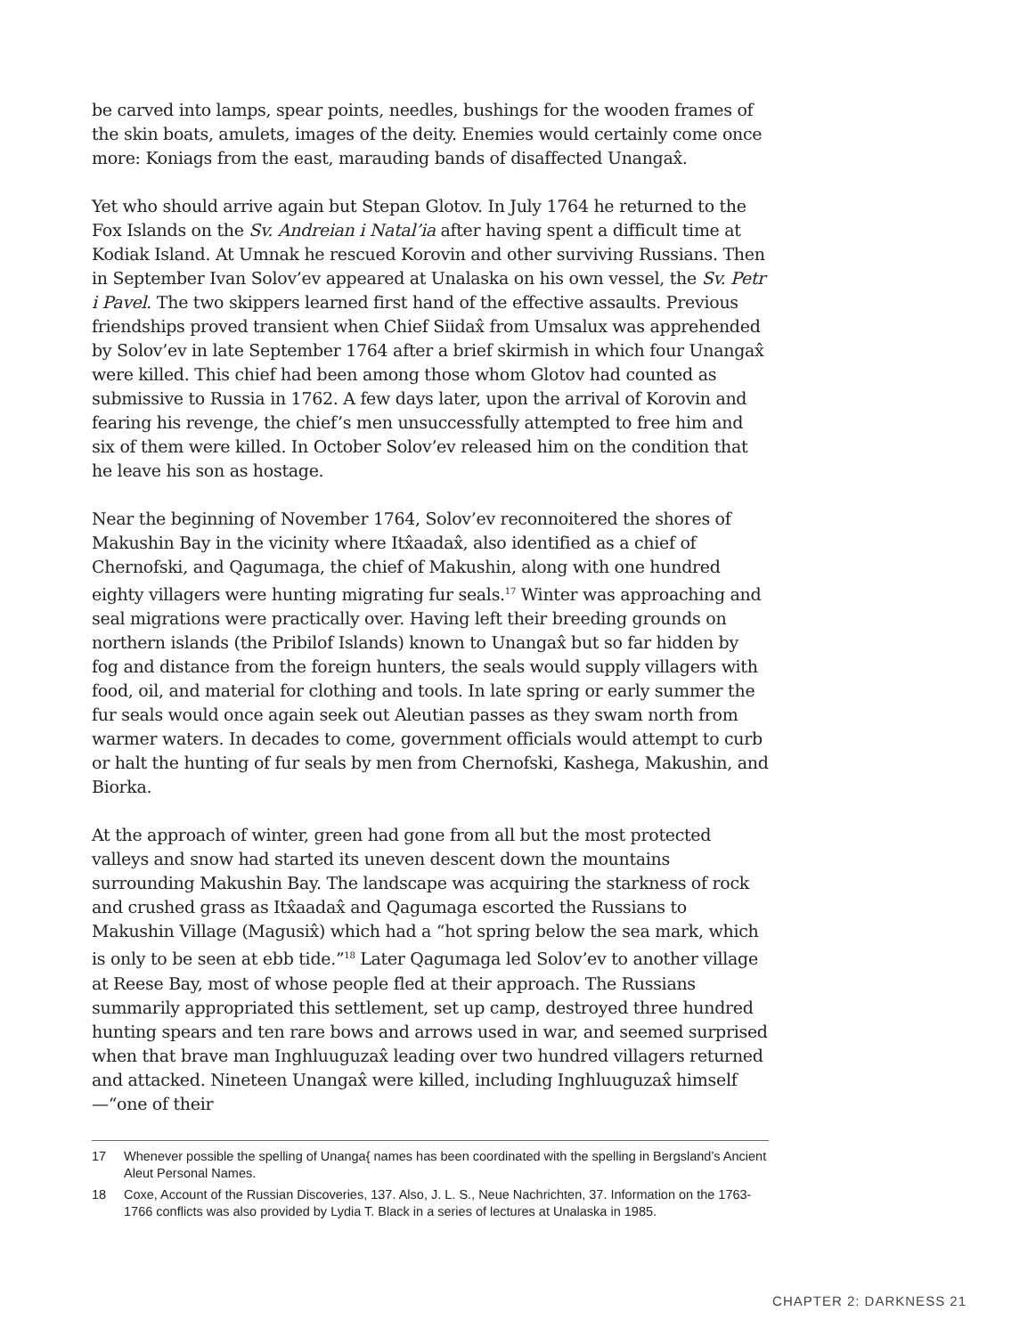be carved into lamps, spear points, needles, bushings for the wooden frames of the skin boats, amulets, images of the deity. Enemies would certainly come once more: Koniags from the east, marauding bands of disaffected Unangax̂.
Yet who should arrive again but Stepan Glotov. In July 1764 he returned to the Fox Islands on the Sv. Andreian i Natal’ia after having spent a difficult time at Kodiak Island. At Umnak he rescued Korovin and other surviving Russians. Then in September Ivan Solov’ev appeared at Unalaska on his own vessel, the Sv. Petr i Pavel. The two skippers learned first hand of the effective assaults. Previous friendships proved transient when Chief Siidax̂ from Umsalux was apprehended by Solov’ev in late September 1764 after a brief skirmish in which four Unangax̂ were killed. This chief had been among those whom Glotov had counted as submissive to Russia in 1762. A few days later, upon the arrival of Korovin and fearing his revenge, the chief’s men unsuccessfully attempted to free him and six of them were killed. In October Solov’ev released him on the condition that he leave his son as hostage.
Near the beginning of November 1764, Solov’ev reconnoitered the shores of Makushin Bay in the vicinity where Itx̂aadax̂, also identified as a chief of Chernofski, and Qagumaga, the chief of Makushin, along with one hundred eighty villagers were hunting migrating fur seals.<sup>17</sup> Winter was approaching and seal migrations were practically over. Having left their breeding grounds on northern islands (the Pribilof Islands) known to Unangax̂ but so far hidden by fog and distance from the foreign hunters, the seals would supply villagers with food, oil, and material for clothing and tools. In late spring or early summer the fur seals would once again seek out Aleutian passes as they swam north from warmer waters. In decades to come, government officials would attempt to curb or halt the hunting of fur seals by men from Chernofski, Kashega, Makushin, and Biorka.
At the approach of winter, green had gone from all but the most protected valleys and snow had started its uneven descent down the mountains surrounding Makushin Bay. The landscape was acquiring the starkness of rock and crushed grass as Itx̂aadax̂ and Qagumaga escorted the Russians to Makushin Village (Magusix̂) which had a “hot spring below the sea mark, which is only to be seen at ebb tide.”<sup>18</sup> Later Qagumaga led Solov’ev to another village at Reese Bay, most of whose people fled at their approach. The Russians summarily appropriated this settlement, set up camp, destroyed three hundred hunting spears and ten rare bows and arrows used in war, and seemed surprised when that brave man Inghluuguzax̂ leading over two hundred villagers returned and attacked. Nineteen Unangax̂ were killed, including Inghluuguzax̂ himself—“one of their
17 Whenever possible the spelling of Unanga{ names has been coordinated with the spelling in Bergsland’s Ancient Aleut Personal Names.
18 Coxe, Account of the Russian Discoveries, 137. Also, J. L. S., Neue Nachrichten, 37. Information on the 1763-1766 conflicts was also provided by Lydia T. Black in a series of lectures at Unalaska in 1985.
CHAPTER 2: DARKNESS 21